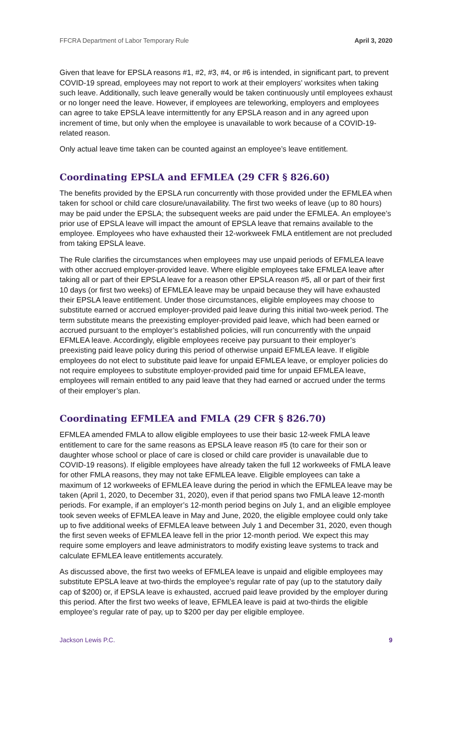FFCRA Department of Labor Temporary Rule April 3, 2020
Given that leave for EPSLA reasons #1, #2, #3, #4, or #6 is intended, in significant part, to prevent COVID-19 spread, employees may not report to work at their employers’ worksites when taking such leave. Additionally, such leave generally would be taken continuously until employees exhaust or no longer need the leave. However, if employees are teleworking, employers and employees can agree to take EPSLA leave intermittently for any EPSLA reason and in any agreed upon increment of time, but only when the employee is unavailable to work because of a COVID-19-related reason.
Only actual leave time taken can be counted against an employee’s leave entitlement.
Coordinating EPSLA and EFMLEA (29 CFR § 826.60)
The benefits provided by the EPSLA run concurrently with those provided under the EFMLEA when taken for school or child care closure/unavailability. The first two weeks of leave (up to 80 hours) may be paid under the EPSLA; the subsequent weeks are paid under the EFMLEA. An employee’s prior use of EPSLA leave will impact the amount of EPSLA leave that remains available to the employee. Employees who have exhausted their 12-workweek FMLA entitlement are not precluded from taking EPSLA leave.
The Rule clarifies the circumstances when employees may use unpaid periods of EFMLEA leave with other accrued employer-provided leave. Where eligible employees take EFMLEA leave after taking all or part of their EPSLA leave for a reason other EPSLA reason #5, all or part of their first 10 days (or first two weeks) of EFMLEA leave may be unpaid because they will have exhausted their EPSLA leave entitlement. Under those circumstances, eligible employees may choose to substitute earned or accrued employer-provided paid leave during this initial two-week period. The term substitute means the preexisting employer-provided paid leave, which had been earned or accrued pursuant to the employer’s established policies, will run concurrently with the unpaid EFMLEA leave. Accordingly, eligible employees receive pay pursuant to their employer’s preexisting paid leave policy during this period of otherwise unpaid EFMLEA leave. If eligible employees do not elect to substitute paid leave for unpaid EFMLEA leave, or employer policies do not require employees to substitute employer-provided paid time for unpaid EFMLEA leave, employees will remain entitled to any paid leave that they had earned or accrued under the terms of their employer’s plan.
Coordinating EFMLEA and FMLA (29 CFR § 826.70)
EFMLEA amended FMLA to allow eligible employees to use their basic 12-week FMLA leave entitlement to care for the same reasons as EPSLA leave reason #5 (to care for their son or daughter whose school or place of care is closed or child care provider is unavailable due to COVID-19 reasons). If eligible employees have already taken the full 12 workweeks of FMLA leave for other FMLA reasons, they may not take EFMLEA leave. Eligible employees can take a maximum of 12 workweeks of EFMLEA leave during the period in which the EFMLEA leave may be taken (April 1, 2020, to December 31, 2020), even if that period spans two FMLA leave 12-month periods. For example, if an employer’s 12-month period begins on July 1, and an eligible employee took seven weeks of EFMLEA leave in May and June, 2020, the eligible employee could only take up to five additional weeks of EFMLEA leave between July 1 and December 31, 2020, even though the first seven weeks of EFMLEA leave fell in the prior 12-month period. We expect this may require some employers and leave administrators to modify existing leave systems to track and calculate EFMLEA leave entitlements accurately.
As discussed above, the first two weeks of EFMLEA leave is unpaid and eligible employees may substitute EPSLA leave at two-thirds the employee’s regular rate of pay (up to the statutory daily cap of $200) or, if EPSLA leave is exhausted, accrued paid leave provided by the employer during this period. After the first two weeks of leave, EFMLEA leave is paid at two-thirds the eligible employee’s regular rate of pay, up to $200 per day per eligible employee.
Jackson Lewis P.C. 9